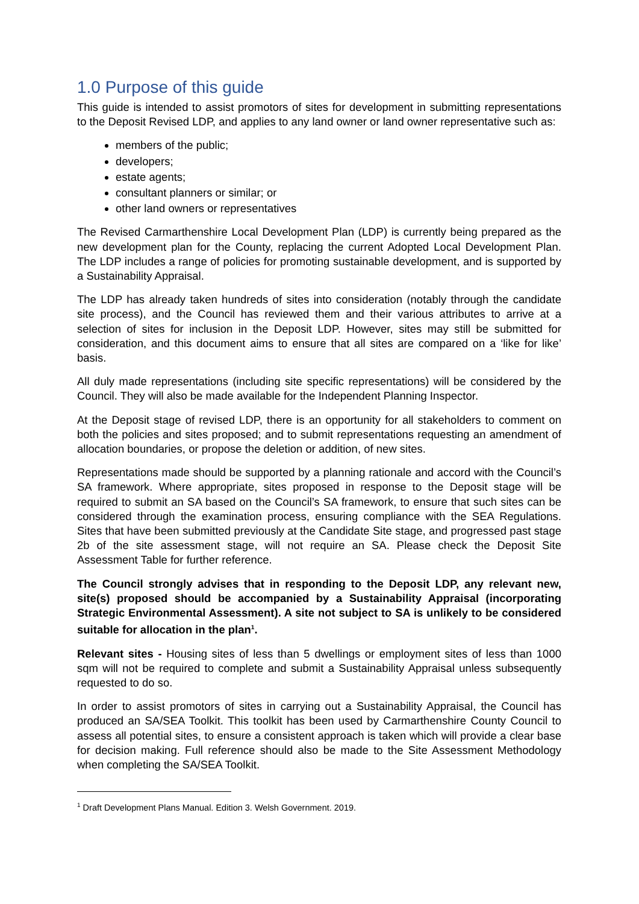1.0 Purpose of this guide
This guide is intended to assist promotors of sites for development in submitting representations to the Deposit Revised LDP, and applies to any land owner or land owner representative such as:
members of the public;
developers;
estate agents;
consultant planners or similar; or
other land owners or representatives
The Revised Carmarthenshire Local Development Plan (LDP) is currently being prepared as the new development plan for the County, replacing the current Adopted Local Development Plan. The LDP includes a range of policies for promoting sustainable development, and is supported by a Sustainability Appraisal.
The LDP has already taken hundreds of sites into consideration (notably through the candidate site process), and the Council has reviewed them and their various attributes to arrive at a selection of sites for inclusion in the Deposit LDP. However, sites may still be submitted for consideration, and this document aims to ensure that all sites are compared on a ‘like for like’ basis.
All duly made representations (including site specific representations) will be considered by the Council. They will also be made available for the Independent Planning Inspector.
At the Deposit stage of revised LDP, there is an opportunity for all stakeholders to comment on both the policies and sites proposed; and to submit representations requesting an amendment of allocation boundaries, or propose the deletion or addition, of new sites.
Representations made should be supported by a planning rationale and accord with the Council’s SA framework. Where appropriate, sites proposed in response to the Deposit stage will be required to submit an SA based on the Council’s SA framework, to ensure that such sites can be considered through the examination process, ensuring compliance with the SEA Regulations. Sites that have been submitted previously at the Candidate Site stage, and progressed past stage 2b of the site assessment stage, will not require an SA. Please check the Deposit Site Assessment Table for further reference.
The Council strongly advises that in responding to the Deposit LDP, any relevant new, site(s) proposed should be accompanied by a Sustainability Appraisal (incorporating Strategic Environmental Assessment). A site not subject to SA is unlikely to be considered suitable for allocation in the plan<sup>1</sup>.
Relevant sites - Housing sites of less than 5 dwellings or employment sites of less than 1000 sqm will not be required to complete and submit a Sustainability Appraisal unless subsequently requested to do so.
In order to assist promotors of sites in carrying out a Sustainability Appraisal, the Council has produced an SA/SEA Toolkit. This toolkit has been used by Carmarthenshire County Council to assess all potential sites, to ensure a consistent approach is taken which will provide a clear base for decision making. Full reference should also be made to the Site Assessment Methodology when completing the SA/SEA Toolkit.
<sup>1</sup> Draft Development Plans Manual. Edition 3. Welsh Government. 2019.